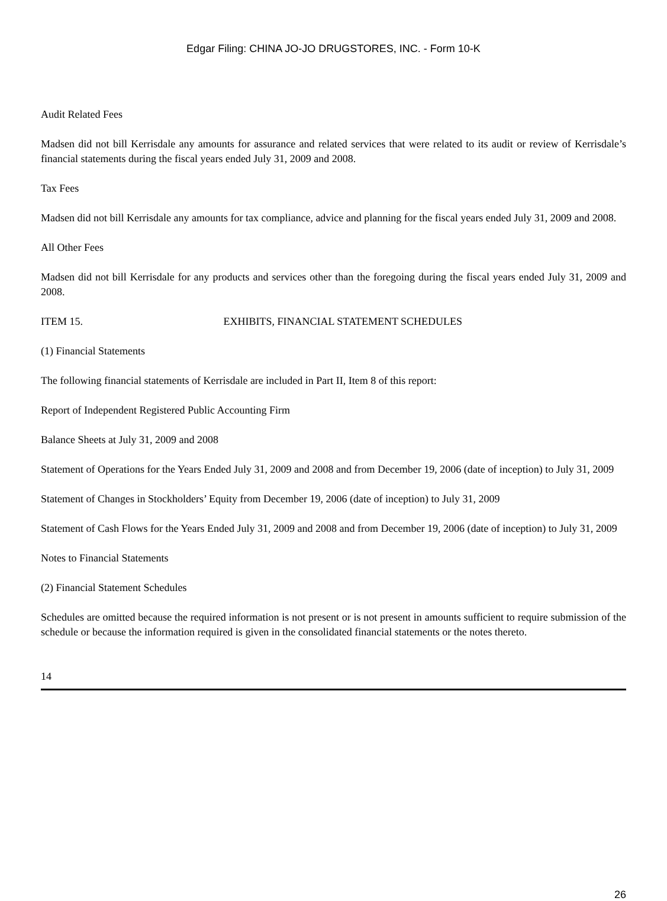Edgar Filing: CHINA JO-JO DRUGSTORES, INC. - Form 10-K
Audit Related Fees
Madsen did not bill Kerrisdale any amounts for assurance and related services that were related to its audit or review of Kerrisdale’s financial statements during the fiscal years ended July 31, 2009 and 2008.
Tax Fees
Madsen did not bill Kerrisdale any amounts for tax compliance, advice and planning for the fiscal years ended July 31, 2009 and 2008.
All Other Fees
Madsen did not bill Kerrisdale for any products and services other than the foregoing during the fiscal years ended July 31, 2009 and 2008.
ITEM 15. EXHIBITS, FINANCIAL STATEMENT SCHEDULES
(1) Financial Statements
The following financial statements of Kerrisdale are included in Part II, Item 8 of this report:
Report of Independent Registered Public Accounting Firm
Balance Sheets at July 31, 2009 and 2008
Statement of Operations for the Years Ended July 31, 2009 and 2008 and from December 19, 2006 (date of inception) to July 31, 2009
Statement of Changes in Stockholders’ Equity from December 19, 2006 (date of inception) to July 31, 2009
Statement of Cash Flows for the Years Ended July 31, 2009 and 2008 and from December 19, 2006 (date of inception) to July 31, 2009
Notes to Financial Statements
(2) Financial Statement Schedules
Schedules are omitted because the required information is not present or is not present in amounts sufficient to require submission of the schedule or because the information required is given in the consolidated financial statements or the notes thereto.
14
26